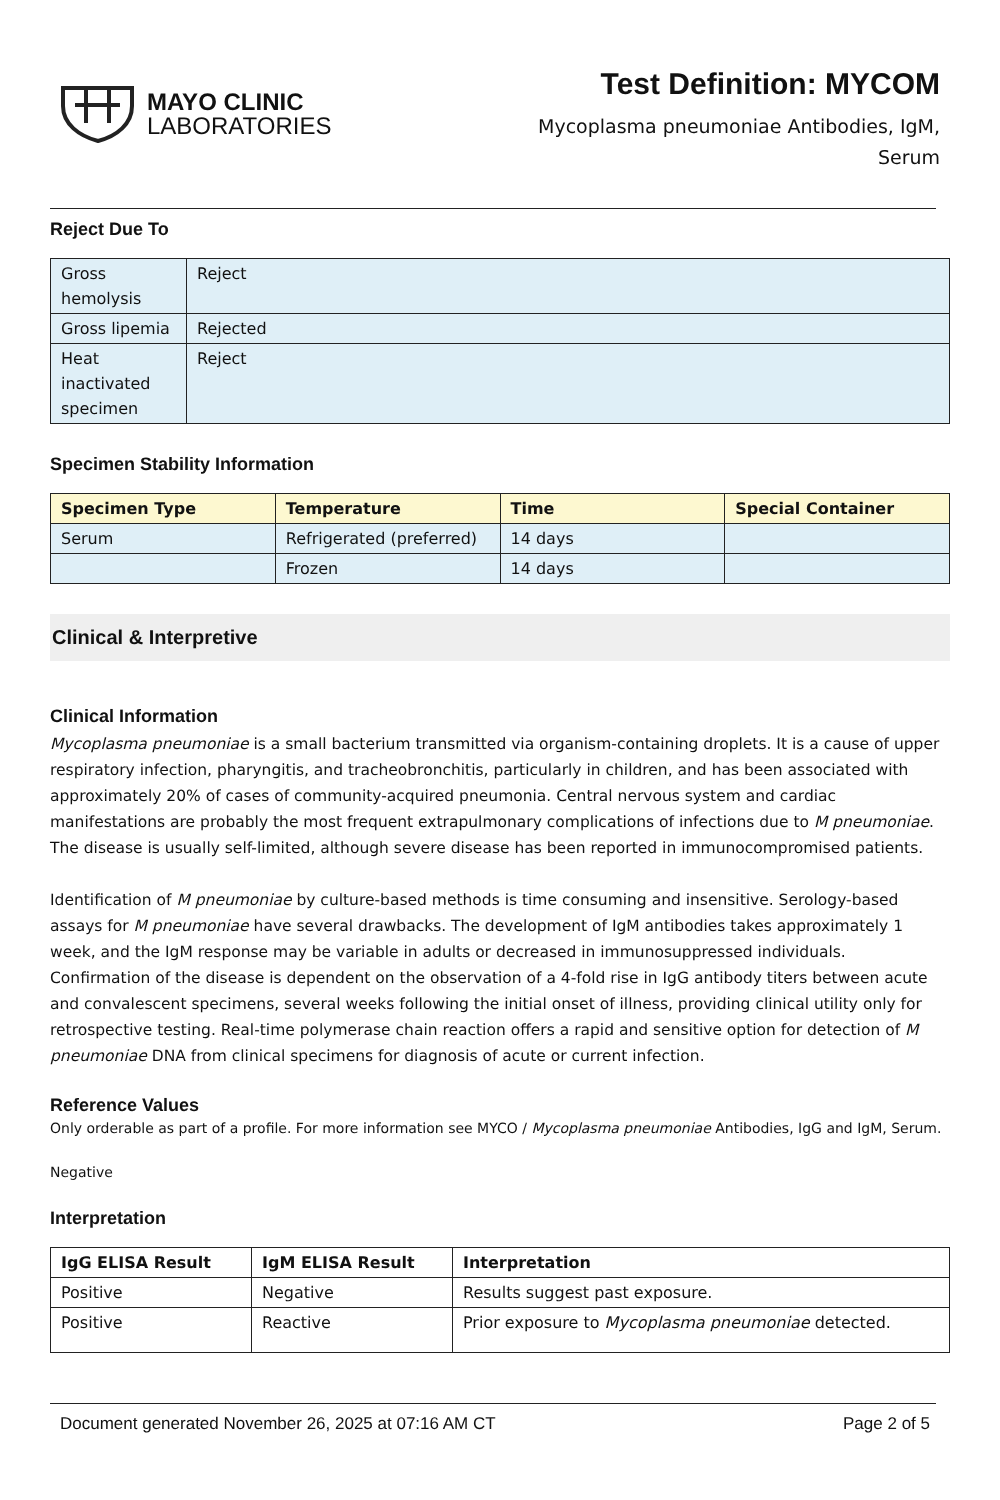MAYO CLINIC
LABORATORIES
Test Definition: MYCOM
Mycoplasma pneumoniae Antibodies, IgM,
Serum
Reject Due To
| Gross hemolysis | Reject |
| Gross lipemia | Rejected |
| Heat inactivated specimen | Reject |
Specimen Stability Information
| Specimen Type | Temperature | Time | Special Container |
| --- | --- | --- | --- |
| Serum | Refrigerated (preferred) | 14 days | |
| | Frozen | 14 days | |
Clinical & Interpretive
Clinical Information
Mycoplasma pneumoniae is a small bacterium transmitted via organism-containing droplets. It is a cause of upper respiratory infection, pharyngitis, and tracheobronchitis, particularly in children, and has been associated with approximately 20% of cases of community-acquired pneumonia. Central nervous system and cardiac manifestations are probably the most frequent extrapulmonary complications of infections due to M pneumoniae. The disease is usually self-limited, although severe disease has been reported in immunocompromised patients.
Identification of M pneumoniae by culture-based methods is time consuming and insensitive. Serology-based assays for M pneumoniae have several drawbacks. The development of IgM antibodies takes approximately 1 week, and the IgM response may be variable in adults or decreased in immunosuppressed individuals. Confirmation of the disease is dependent on the observation of a 4-fold rise in IgG antibody titers between acute and convalescent specimens, several weeks following the initial onset of illness, providing clinical utility only for retrospective testing. Real-time polymerase chain reaction offers a rapid and sensitive option for detection of M pneumoniae DNA from clinical specimens for diagnosis of acute or current infection.
Reference Values
Only orderable as part of a profile. For more information see MYCO / Mycoplasma pneumoniae Antibodies, IgG and IgM, Serum.
Negative
Interpretation
| IgG ELISA Result | IgM ELISA Result | Interpretation |
| --- | --- | --- |
| Positive | Negative | Results suggest past exposure. |
| Positive | Reactive | Prior exposure to Mycoplasma pneumoniae detected. |
Document generated November 26, 2025 at 07:16 AM CT Page 2 of 5